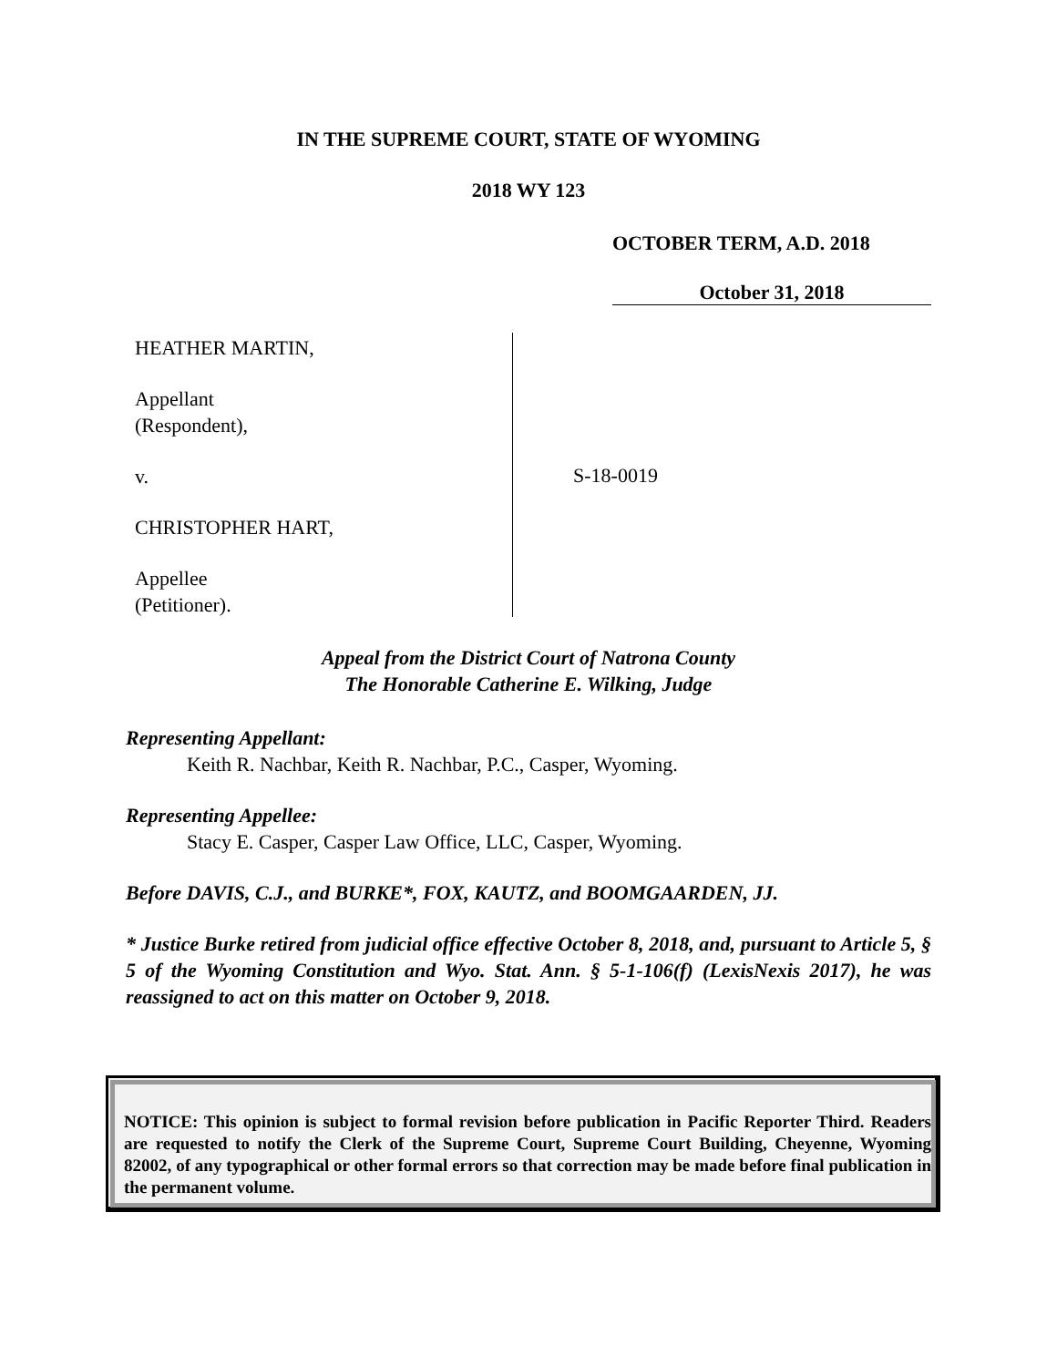IN THE SUPREME COURT, STATE OF WYOMING
2018 WY 123
OCTOBER TERM, A.D. 2018
October 31, 2018
HEATHER MARTIN,
Appellant
(Respondent),
v.
CHRISTOPHER HART,
Appellee
(Petitioner).
S-18-0019
Appeal from the District Court of Natrona County
The Honorable Catherine E. Wilking, Judge
Representing Appellant:
Keith R. Nachbar, Keith R. Nachbar, P.C., Casper, Wyoming.
Representing Appellee:
Stacy E. Casper, Casper Law Office, LLC, Casper, Wyoming.
Before DAVIS, C.J., and BURKE*, FOX, KAUTZ, and BOOMGAARDEN, JJ.
* Justice Burke retired from judicial office effective October 8, 2018, and, pursuant to Article 5, § 5 of the Wyoming Constitution and Wyo. Stat. Ann. § 5-1-106(f) (LexisNexis 2017), he was reassigned to act on this matter on October 9, 2018.
NOTICE: This opinion is subject to formal revision before publication in Pacific Reporter Third. Readers are requested to notify the Clerk of the Supreme Court, Supreme Court Building, Cheyenne, Wyoming 82002, of any typographical or other formal errors so that correction may be made before final publication in the permanent volume.